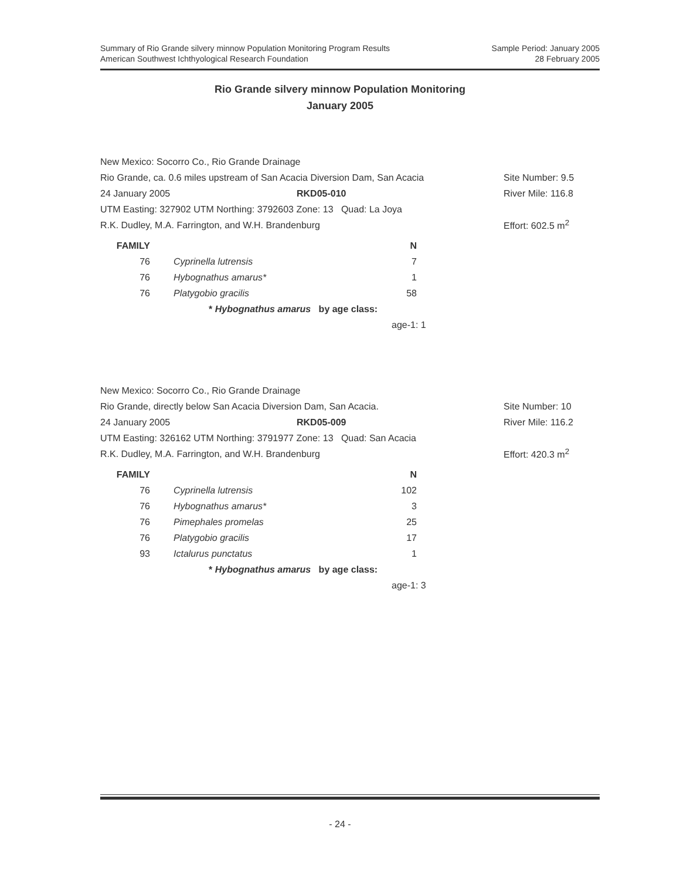Summary of Rio Grande silvery minnow Population Monitoring Program Results
American Southwest Ichthyological Research Foundation
Sample Period: January 2005
28 February 2005
Rio Grande silvery minnow Population Monitoring
January 2005
New Mexico: Socorro Co., Rio Grande Drainage
Rio Grande, ca. 0.6 miles upstream of San Acacia Diversion Dam, San Acacia Site Number: 9.5
24 January 2005 RKD05-010 River Mile: 116.8
UTM Easting: 327902 UTM Northing: 3792603 Zone: 13 Quad: La Joya
R.K. Dudley, M.A. Farrington, and W.H. Brandenburg Effort: 602.5 m<sup>2</sup>
| FAMILY | | | N |
| --- | --- | --- | --- |
| 76 | | Cyprinella lutrensis | 7 |
| 76 | | Hybognathus amarus* | 1 |
| 76 | | Platygobio gracilis | 58 |
* Hybognathus amarus by age class:
age-1: 1
New Mexico: Socorro Co., Rio Grande Drainage
Rio Grande, directly below San Acacia Diversion Dam, San Acacia. Site Number: 10
24 January 2005 RKD05-009 River Mile: 116.2
UTM Easting: 326162 UTM Northing: 3791977 Zone: 13 Quad: San Acacia
R.K. Dudley, M.A. Farrington, and W.H. Brandenburg Effort: 420.3 m<sup>2</sup>
| FAMILY | | | N |
| --- | --- | --- | --- |
| 76 | | Cyprinella lutrensis | 102 |
| 76 | | Hybognathus amarus* | 3 |
| 76 | | Pimephales promelas | 25 |
| 76 | | Platygobio gracilis | 17 |
| 93 | | Ictalurus punctatus | 1 |
* Hybognathus amarus by age class:
age-1: 3
- 24 -